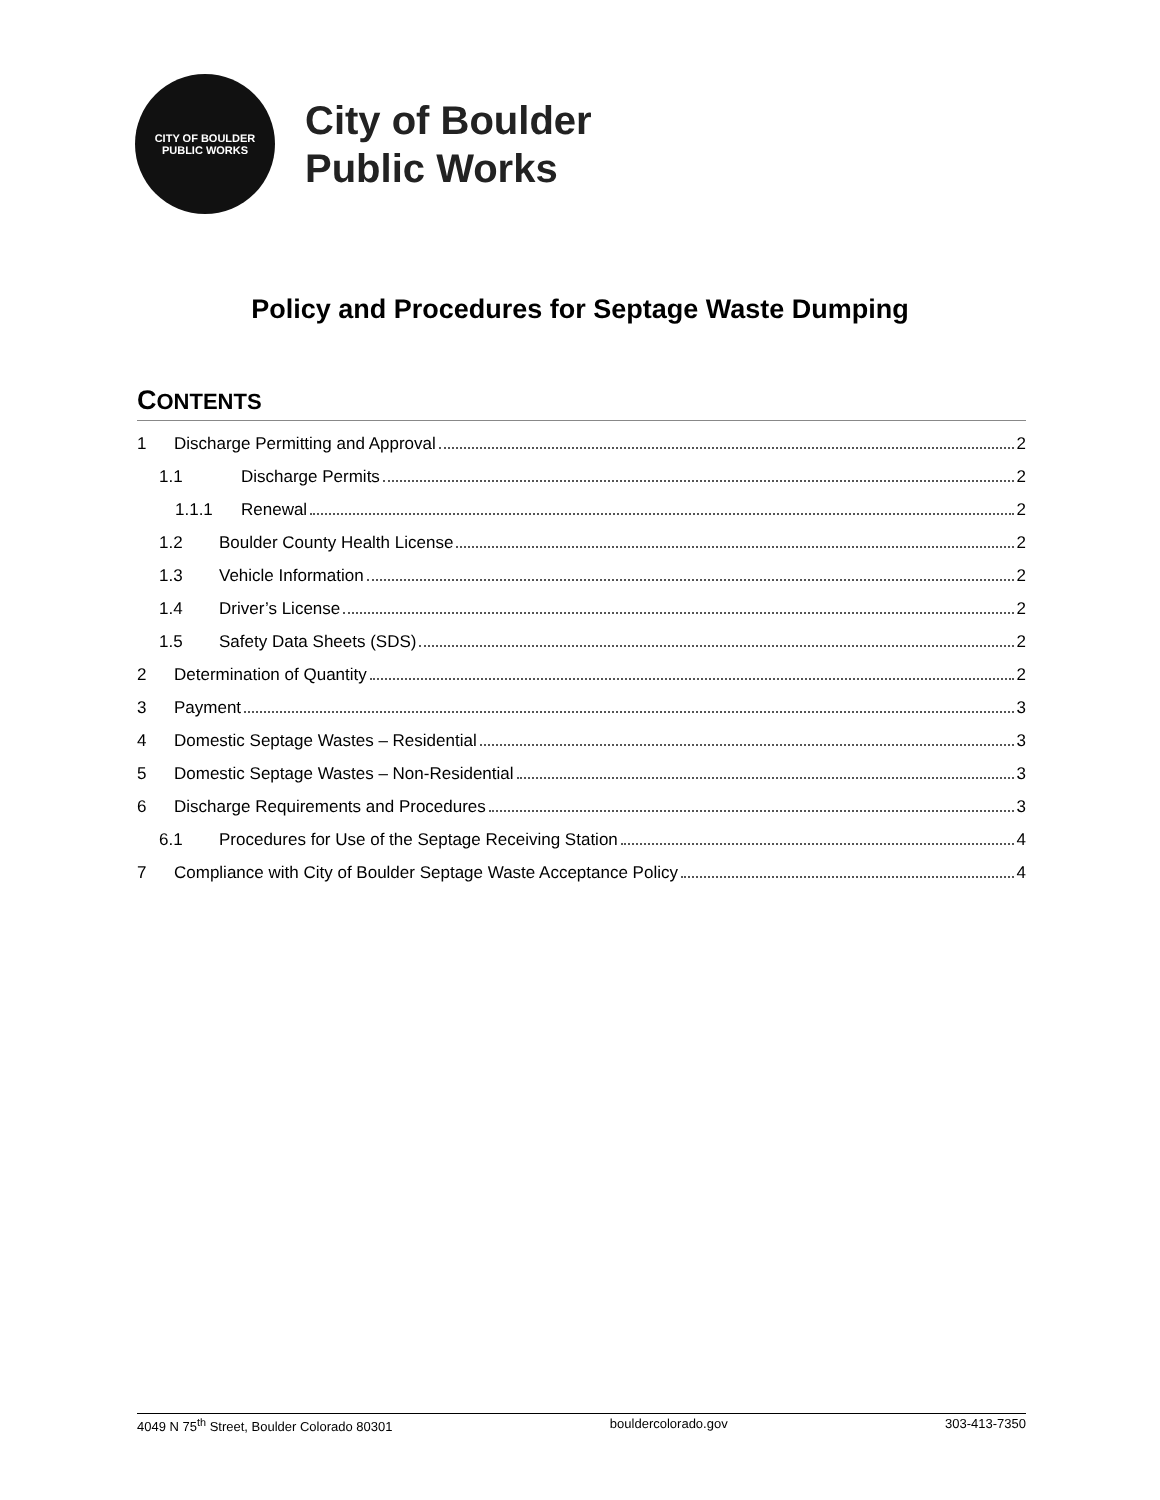CITY OF BOULDER
PUBLIC WORKS
City of Boulder
Public Works
Policy and Procedures for Septage Waste Dumping
CONTENTS
1 Discharge Permitting and Approval 2
1.1 Discharge Permits 2
1.1.1 Renewal 2
1.2 Boulder County Health License 2
1.3 Vehicle Information 2
1.4 Driver’s License 2
1.5 Safety Data Sheets (SDS) 2
2 Determination of Quantity 2
3 Payment 3
4 Domestic Septage Wastes – Residential 3
5 Domestic Septage Wastes – Non-Residential 3
6 Discharge Requirements and Procedures 3
6.1 Procedures for Use of the Septage Receiving Station 4
7 Compliance with City of Boulder Septage Waste Acceptance Policy 4
4049 N 75<sup>th</sup> Street, Boulder Colorado 80301 bouldercolorado.gov 303-413-7350